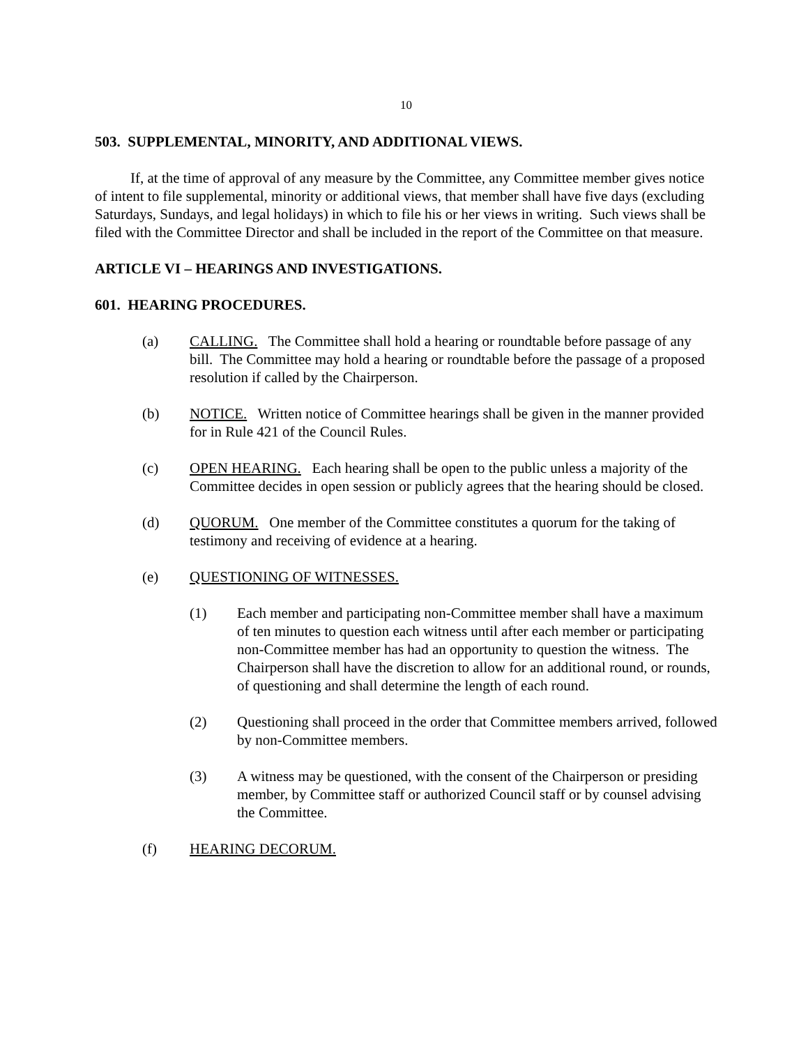10
503. SUPPLEMENTAL, MINORITY, AND ADDITIONAL VIEWS.
If, at the time of approval of any measure by the Committee, any Committee member gives notice of intent to file supplemental, minority or additional views, that member shall have five days (excluding Saturdays, Sundays, and legal holidays) in which to file his or her views in writing. Such views shall be filed with the Committee Director and shall be included in the report of the Committee on that measure.
ARTICLE VI – HEARINGS AND INVESTIGATIONS.
601. HEARING PROCEDURES.
(a) CALLING. The Committee shall hold a hearing or roundtable before passage of any bill. The Committee may hold a hearing or roundtable before the passage of a proposed resolution if called by the Chairperson.
(b) NOTICE. Written notice of Committee hearings shall be given in the manner provided for in Rule 421 of the Council Rules.
(c) OPEN HEARING. Each hearing shall be open to the public unless a majority of the Committee decides in open session or publicly agrees that the hearing should be closed.
(d) QUORUM. One member of the Committee constitutes a quorum for the taking of testimony and receiving of evidence at a hearing.
(e) QUESTIONING OF WITNESSES.
(1) Each member and participating non-Committee member shall have a maximum of ten minutes to question each witness until after each member or participating non-Committee member has had an opportunity to question the witness. The Chairperson shall have the discretion to allow for an additional round, or rounds, of questioning and shall determine the length of each round.
(2) Questioning shall proceed in the order that Committee members arrived, followed by non-Committee members.
(3) A witness may be questioned, with the consent of the Chairperson or presiding member, by Committee staff or authorized Council staff or by counsel advising the Committee.
(f) HEARING DECORUM.